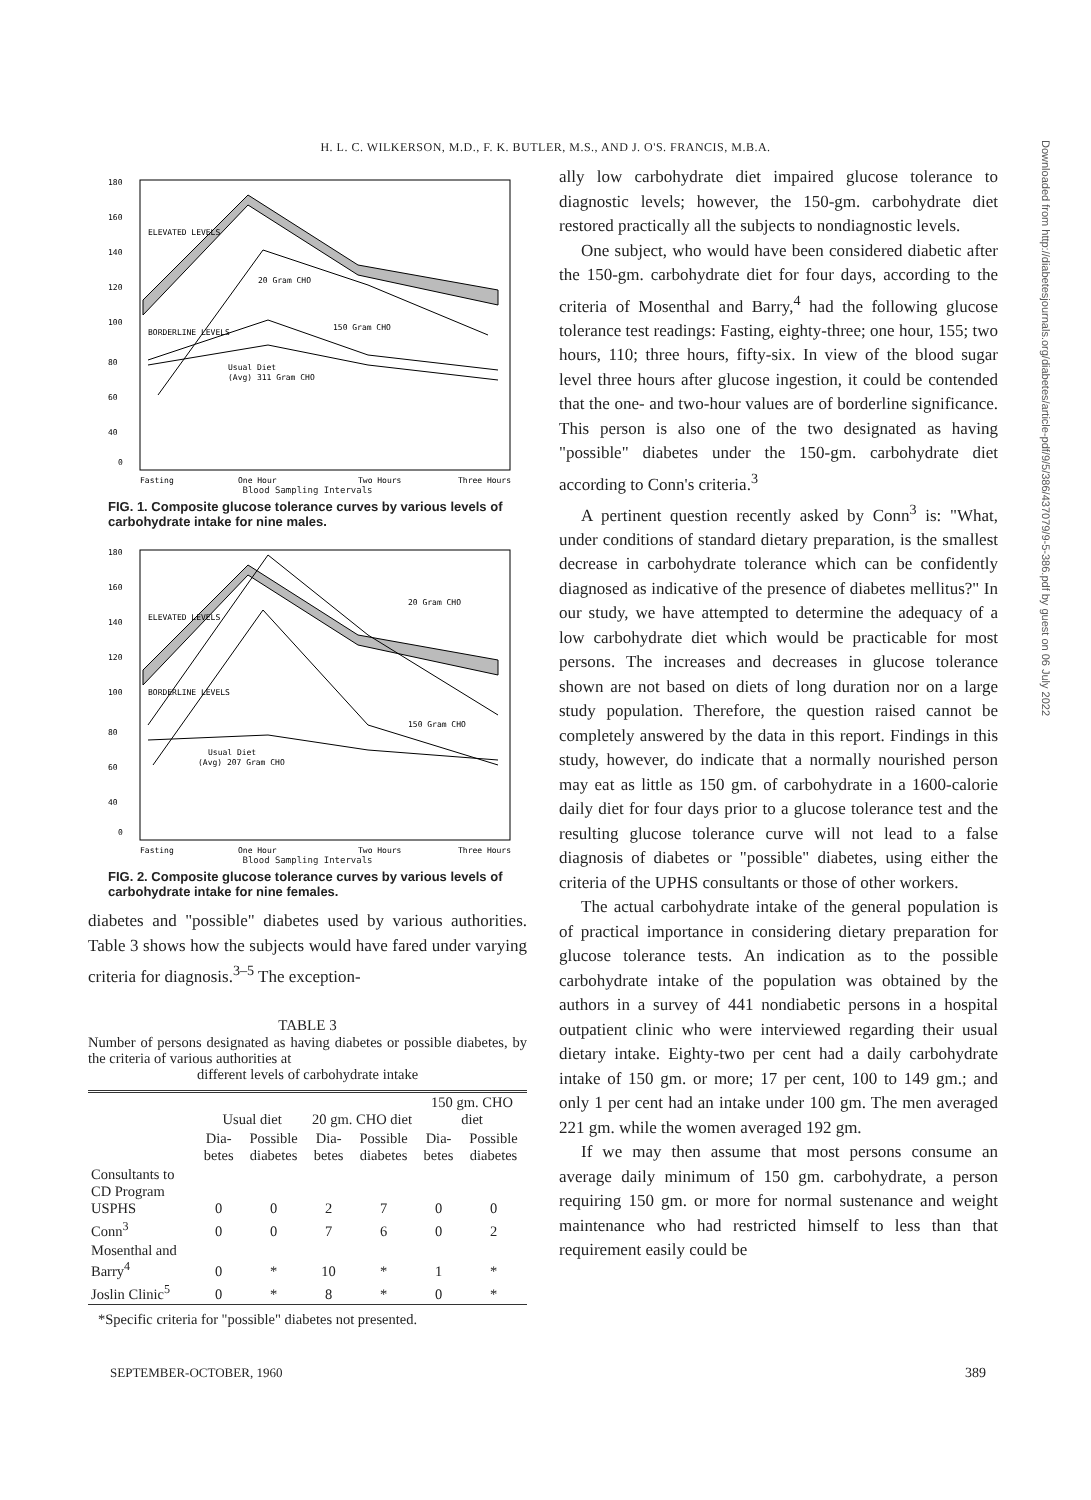H. L. C. WILKERSON, M.D., F. K. BUTLER, M.S., AND J. O'S. FRANCIS, M.B.A.
180
160
140
120
100
80
60
40
0
Fasting
One Hour
Two Hours
Three Hours
ELEVATED LEVELS
BORDERLINE LEVELS
20 Gram CHO
150 Gram CHO
Usual Diet
(Avg) 311 Gram CHO
Blood Sampling Intervals
FIG. 1. Composite glucose tolerance curves by various levels of carbohydrate intake for nine males.
180
160
140
120
100
80
60
40
0
Fasting
One Hour
Two Hours
Three Hours
ELEVATED LEVELS
BORDERLINE LEVELS
20 Gram CHO
150 Gram CHO
Usual Diet
(Avg) 207 Gram CHO
Blood Sampling Intervals
FIG. 2. Composite glucose tolerance curves by various levels of carbohydrate intake for nine females.
diabetes and "possible" diabetes used by various authorities. Table 3 shows how the subjects would have fared under varying criteria for diagnosis.<sup>3–5</sup> The exception-
TABLE 3
Number of persons designated as having diabetes or possible diabetes, by the criteria of various authorities at
different levels of carbohydrate intake
| | Usual diet | | 20 gm. CHO diet | | 150 gm. CHO diet | |
| --- | --- | --- | --- | --- | --- | --- |
| | Dia- betes | Possible diabetes | Dia- betes | Possible diabetes | Dia- betes | Possible diabetes |
| Consultants to CD Program USPHS | 0 | 0 | 2 | 7 | 0 | 0 |
| Conn<sup>3</sup> | 0 | 0 | 7 | 6 | 0 | 2 |
| Mosenthal and Barry<sup>4</sup> | 0 | * | 10 | * | 1 | * |
| Joslin Clinic<sup>5</sup> | 0 | * | 8 | * | 0 | * |
*Specific criteria for "possible" diabetes not presented.
ally low carbohydrate diet impaired glucose tolerance to diagnostic levels; however, the 150-gm. carbohydrate diet restored practically all the subjects to nondiagnostic levels.
One subject, who would have been considered diabetic after the 150-gm. carbohydrate diet for four days, according to the criteria of Mosenthal and Barry,<sup>4</sup> had the following glucose tolerance test readings: Fasting, eighty-three; one hour, 155; two hours, 110; three hours, fifty-six. In view of the blood sugar level three hours after glucose ingestion, it could be contended that the one- and two-hour values are of borderline significance. This person is also one of the two designated as having "possible" diabetes under the 150-gm. carbohydrate diet according to Conn's criteria.<sup>3</sup>
A pertinent question recently asked by Conn<sup>3</sup> is: "What, under conditions of standard dietary preparation, is the smallest decrease in carbohydrate tolerance which can be confidently diagnosed as indicative of the presence of diabetes mellitus?" In our study, we have attempted to determine the adequacy of a low carbohydrate diet which would be practicable for most persons. The increases and decreases in glucose tolerance shown are not based on diets of long duration nor on a large study population. Therefore, the question raised cannot be completely answered by the data in this report. Findings in this study, however, do indicate that a normally nourished person may eat as little as 150 gm. of carbohydrate in a 1600-calorie daily diet for four days prior to a glucose tolerance test and the resulting glucose tolerance curve will not lead to a false diagnosis of diabetes or "possible" diabetes, using either the criteria of the UPHS consultants or those of other workers.
The actual carbohydrate intake of the general population is of practical importance in considering dietary preparation for glucose tolerance tests. An indication as to the possible carbohydrate intake of the population was obtained by the authors in a survey of 441 nondiabetic persons in a hospital outpatient clinic who were interviewed regarding their usual dietary intake. Eighty-two per cent had a daily carbohydrate intake of 150 gm. or more; 17 per cent, 100 to 149 gm.; and only 1 per cent had an intake under 100 gm. The men averaged 221 gm. while the women averaged 192 gm.
If we may then assume that most persons consume an average daily minimum of 150 gm. carbohydrate, a person requiring 150 gm. or more for normal sustenance and weight maintenance who had restricted himself to less than that requirement easily could be
SEPTEMBER-OCTOBER, 1960 389
Downloaded from http://diabetesjournals.org/diabetes/article-pdf/9/5/386/437079/9-5-386.pdf by guest on 06 July 2022